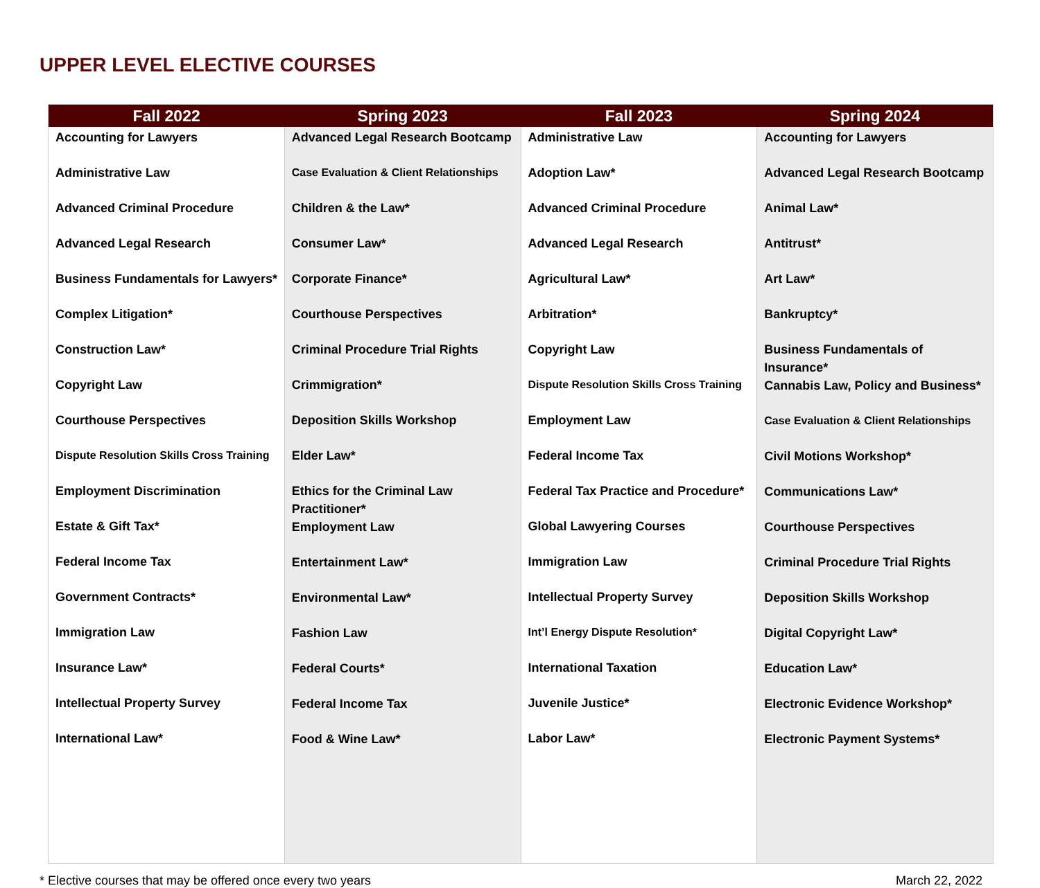UPPER LEVEL ELECTIVE COURSES
| Fall 2022 | Spring 2023 | Fall 2023 | Spring 2024 |
| --- | --- | --- | --- |
| Accounting for Lawyers Administrative Law Advanced Criminal Procedure Advanced Legal Research Business Fundamentals for Lawyers* Complex Litigation* Construction Law* Copyright Law Courthouse Perspectives Dispute Resolution Skills Cross Training Employment Discrimination Estate & Gift Tax* Federal Income Tax Government Contracts* Immigration Law Insurance Law* Intellectual Property Survey International Law* | Advanced Legal Research Bootcamp Case Evaluation & Client Relationships Children & the Law* Consumer Law* Corporate Finance* Courthouse Perspectives Criminal Procedure Trial Rights Crimmigration* Deposition Skills Workshop Elder Law* Ethics for the Criminal Law Practitioner* Employment Law Entertainment Law* Environmental Law* Fashion Law Federal Courts* Federal Income Tax Food & Wine Law* | Administrative Law Adoption Law* Advanced Criminal Procedure Advanced Legal Research Agricultural Law* Arbitration* Copyright Law Dispute Resolution Skills Cross Training Employment Law Federal Income Tax Federal Tax Practice and Procedure* Global Lawyering Courses Immigration Law Intellectual Property Survey Int’l Energy Dispute Resolution* International Taxation Juvenile Justice* Labor Law* | Accounting for Lawyers Advanced Legal Research Bootcamp Animal Law* Antitrust* Art Law* Bankruptcy* Business Fundamentals of Insurance* Cannabis Law, Policy and Business* Case Evaluation & Client Relationships Civil Motions Workshop* Communications Law* Courthouse Perspectives Criminal Procedure Trial Rights Deposition Skills Workshop Digital Copyright Law* Education Law* Electronic Evidence Workshop* Electronic Payment Systems* |
* Elective courses that may be offered once every two years March 22, 2022